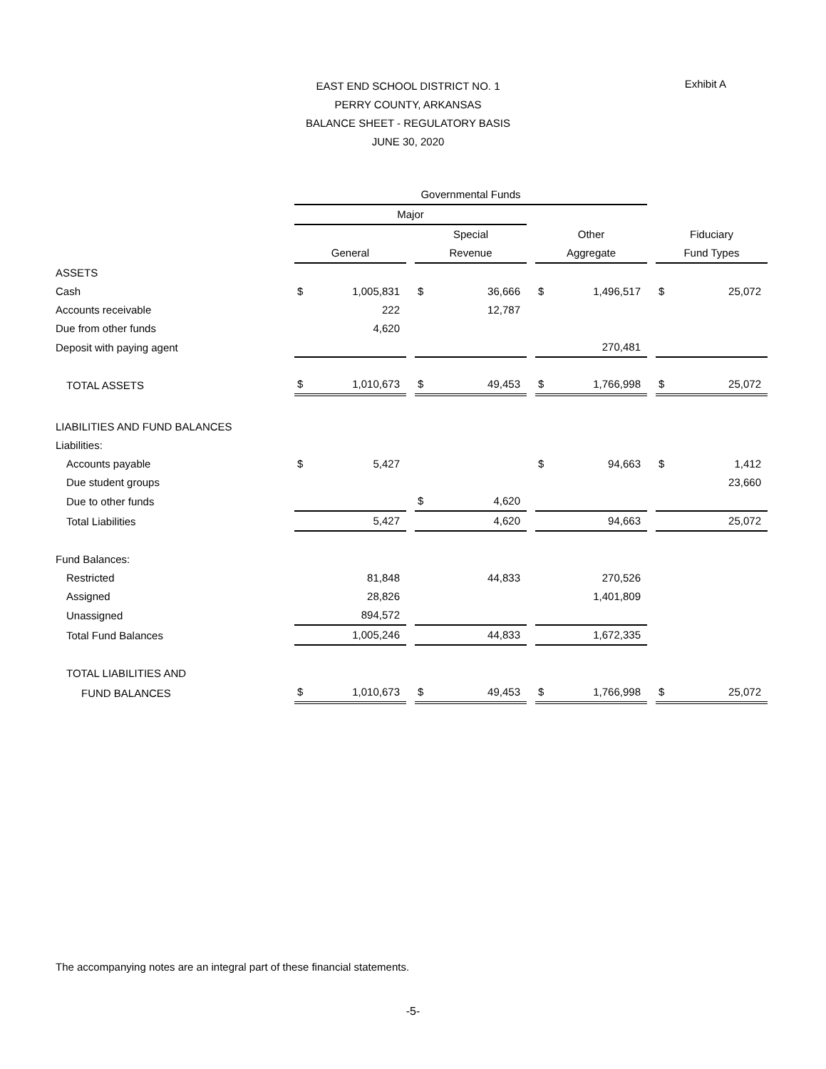Exhibit A
EAST END SCHOOL DISTRICT NO. 1
PERRY COUNTY, ARKANSAS
BALANCE SHEET - REGULATORY BASIS
JUNE 30, 2020
| | Governmental Funds | | | | | | | | | | |
| | Major | | | | | | | | | | |
| | | | | Special | | | Other | | | Fiduciary | |
| | General | | | Revenue | | | Aggregate | | | Fund Types | |
| ASSETS | | | | | | | | | | | |
| Cash | $ | 1,005,831 | | $ | 36,666 | | $ | 1,496,517 | | $ | 25,072 |
| Accounts receivable | | 222 | | | 12,787 | | | | | | |
| Due from other funds | | 4,620 | | | | | | | | | |
| Deposit with paying agent | | | | | | | | 270,481 | | | |
| TOTAL ASSETS | $ | 1,010,673 | | $ | 49,453 | | $ | 1,766,998 | | $ | 25,072 |
| LIABILITIES AND FUND BALANCES | | | | | | | | | | | |
| Liabilities: | | | | | | | | | | | |
| Accounts payable | $ | 5,427 | | | | | $ | 94,663 | | $ | 1,412 |
| Due student groups | | | | | | | | | | | 23,660 |
| Due to other funds | | | | $ | 4,620 | | | | | | |
| Total Liabilities | | 5,427 | | | 4,620 | | | 94,663 | | | 25,072 |
| Fund Balances: | | | | | | | | | | | |
| Restricted | | 81,848 | | | 44,833 | | | 270,526 | | | |
| Assigned | | 28,826 | | | | | | 1,401,809 | | | |
| Unassigned | | 894,572 | | | | | | | | | |
| Total Fund Balances | | 1,005,246 | | | 44,833 | | | 1,672,335 | | | |
| TOTAL LIABILITIES AND | | | | | | | | | | | |
| FUND BALANCES | $ | 1,010,673 | | $ | 49,453 | | $ | 1,766,998 | | $ | 25,072 |
The accompanying notes are an integral part of these financial statements.
-5-